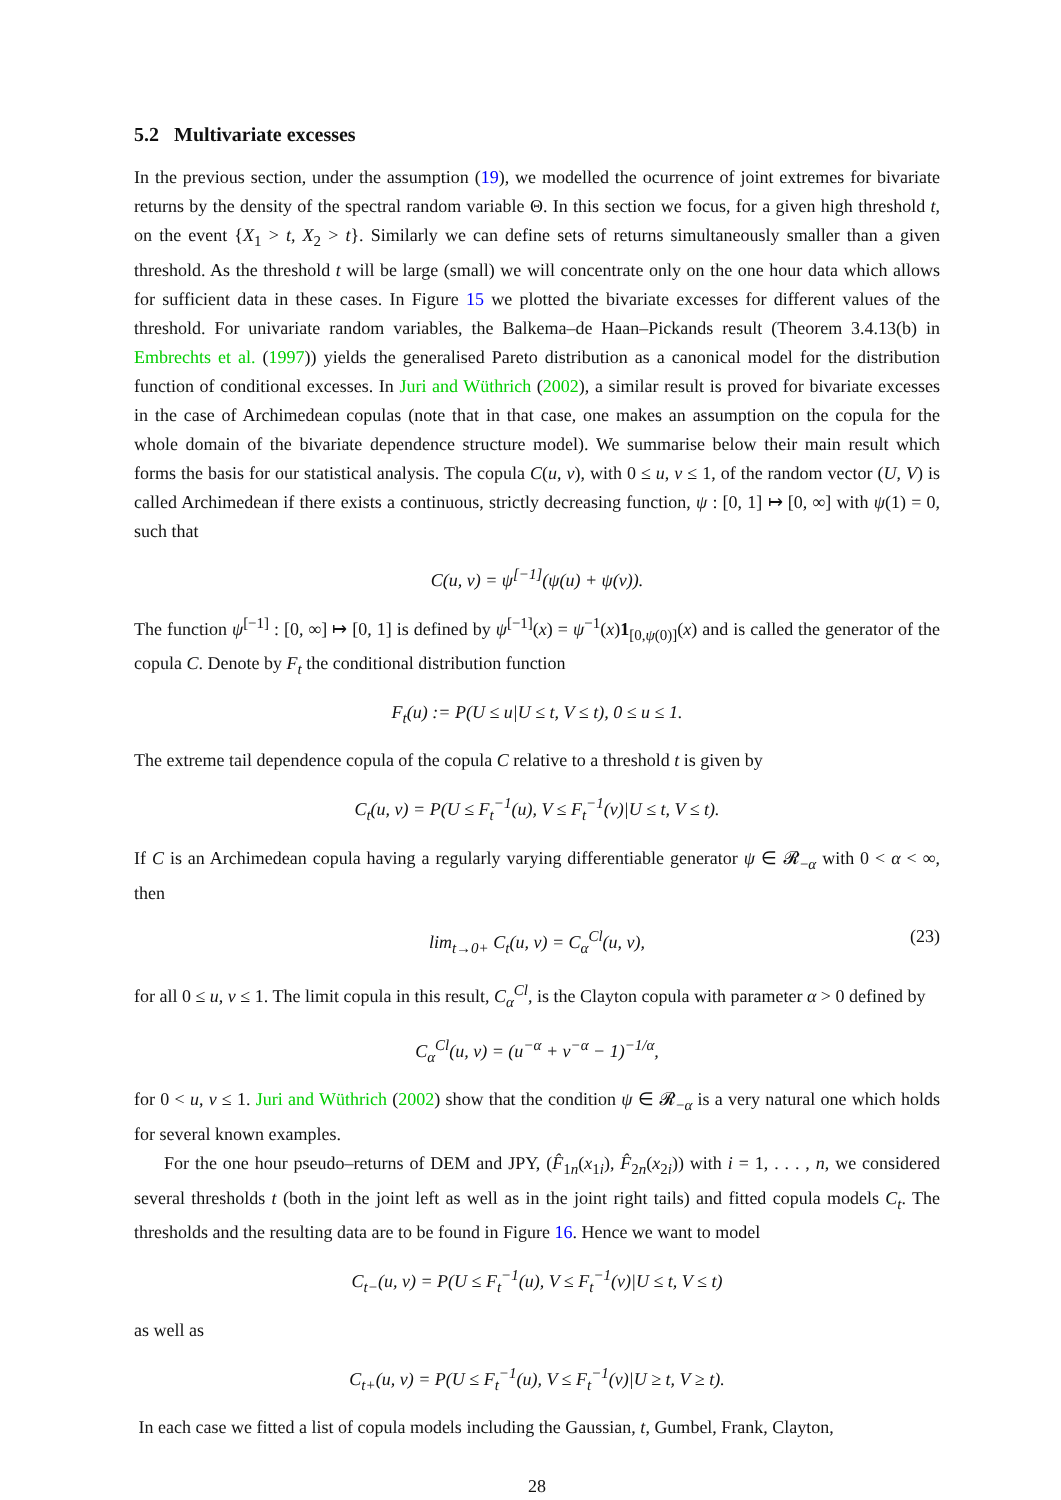5.2 Multivariate excesses
In the previous section, under the assumption (19), we modelled the ocurrence of joint extremes for bivariate returns by the density of the spectral random variable Θ. In this section we focus, for a given high threshold t, on the event {X<sub>1</sub> > t, X<sub>2</sub> > t}. Similarly we can define sets of returns simultaneously smaller than a given threshold. As the threshold t will be large (small) we will concentrate only on the one hour data which allows for sufficient data in these cases. In Figure 15 we plotted the bivariate excesses for different values of the threshold. For univariate random variables, the Balkema–de Haan–Pickands result (Theorem 3.4.13(b) in Embrechts et al. (1997)) yields the generalised Pareto distribution as a canonical model for the distribution function of conditional excesses. In Juri and Wüthrich (2002), a similar result is proved for bivariate excesses in the case of Archimedean copulas (note that in that case, one makes an assumption on the copula for the whole domain of the bivariate dependence structure model). We summarise below their main result which forms the basis for our statistical analysis. The copula C(u, v), with 0 ≤ u, v ≤ 1, of the random vector (U, V) is called Archimedean if there exists a continuous, strictly decreasing function, ψ : [0, 1] ↦ [0, ∞] with ψ(1) = 0, such that
C(u, v) = ψ<sup>[−1]</sup>(ψ(u) + ψ(v)).
The function ψ<sup>[−1]</sup> : [0, ∞] ↦ [0, 1] is defined by ψ<sup>[−1]</sup>(x) = ψ<sup>−1</sup>(x)1<sub>[0,ψ(0)]</sub>(x) and is called the generator of the copula C. Denote by F<sub>t</sub> the conditional distribution function
F<sub>t</sub>(u) := P(U ≤ u|U ≤ t, V ≤ t), 0 ≤ u ≤ 1.
The extreme tail dependence copula of the copula C relative to a threshold t is given by
C<sub>t</sub>(u, v) = P(U ≤ F<sub>t</sub><sup>−1</sup>(u), V ≤ F<sub>t</sub><sup>−1</sup>(v)|U ≤ t, V ≤ t).
If C is an Archimedean copula having a regularly varying differentiable generator ψ ∈ 𝓡<sub>−α</sub> with 0 < α < ∞, then
lim<sub>t→0+</sub> C<sub>t</sub>(u, v) = C<sub>α</sub><sup>Cl</sup>(u, v), (23)
for all 0 ≤ u, v ≤ 1. The limit copula in this result, C<sub>α</sub><sup>Cl</sup>, is the Clayton copula with parameter α > 0 defined by
C<sub>α</sub><sup>Cl</sup>(u, v) = (u<sup>−α</sup> + v<sup>−α</sup> − 1)<sup>−1/α</sup>,
for 0 < u, v ≤ 1. Juri and Wüthrich (2002) show that the condition ψ ∈ 𝓡<sub>−α</sub> is a very natural one which holds for several known examples.
For the one hour pseudo–returns of DEM and JPY, (F̂<sub>1n</sub>(x<sub>1i</sub>), F̂<sub>2n</sub>(x<sub>2i</sub>)) with i = 1, . . . , n, we considered several thresholds t (both in the joint left as well as in the joint right tails) and fitted copula models C<sub>t</sub>. The thresholds and the resulting data are to be found in Figure 16. Hence we want to model
C<sub>t−</sub>(u, v) = P(U ≤ F<sub>t</sub><sup>−1</sup>(u), V ≤ F<sub>t</sub><sup>−1</sup>(v)|U ≤ t, V ≤ t)
as well as
C<sub>t+</sub>(u, v) = P(U ≤ F<sub>t</sub><sup>−1</sup>(u), V ≤ F<sub>t</sub><sup>−1</sup>(v)|U ≥ t, V ≥ t).
In each case we fitted a list of copula models including the Gaussian, t, Gumbel, Frank, Clayton,
28